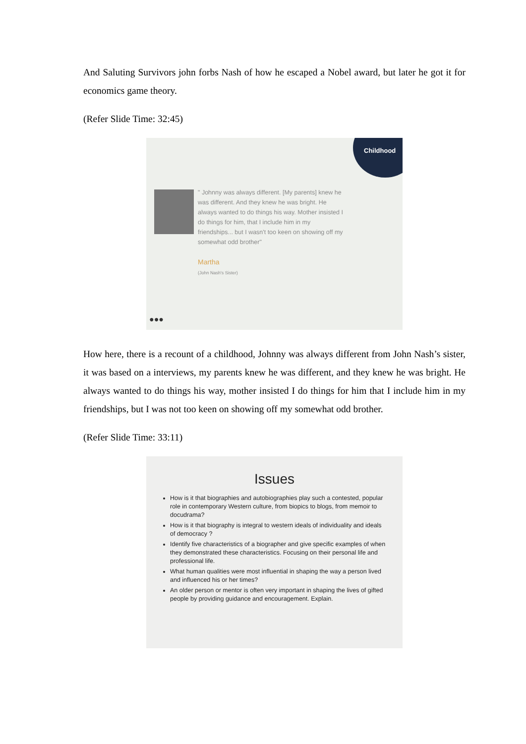And Saluting Survivors john forbs Nash of how he escaped a Nobel award, but later he got it for economics game theory.
(Refer Slide Time: 32:45)
Childhood
" Johnny was always different. [My parents] knew he was different. And they knew he was bright. He always wanted to do things his way. Mother insisted I do things for him, that I include him in my friendships... but I wasn't too keen on showing off my somewhat odd brother"
Martha
(John Nash's Sister)
●●●
How here, there is a recount of a childhood, Johnny was always different from John Nash’s sister, it was based on a interviews, my parents knew he was different, and they knew he was bright. He always wanted to do things his way, mother insisted I do things for him that I include him in my friendships, but I was not too keen on showing off my somewhat odd brother.
(Refer Slide Time: 33:11)
Issues
How is it that biographies and autobiographies play such a contested, popular role in contemporary Western culture, from biopics to blogs, from memoir to docudrama?
How is it that biography is integral to western ideals of individuality and ideals of democracy ?
Identify five characteristics of a biographer and give specific examples of when they demonstrated these characteristics. Focusing on their personal life and professional life.
What human qualities were most influential in shaping the way a person lived and influenced his or her times?
An older person or mentor is often very important in shaping the lives of gifted people by providing guidance and encouragement. Explain.